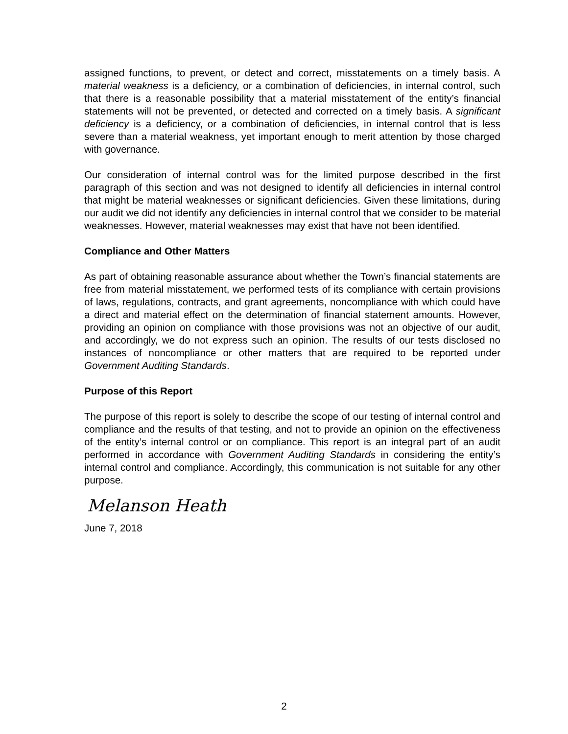assigned functions, to prevent, or detect and correct, misstatements on a timely basis. A material weakness is a deficiency, or a combination of deficiencies, in internal control, such that there is a reasonable possibility that a material misstatement of the entity’s financial statements will not be prevented, or detected and corrected on a timely basis. A significant deficiency is a deficiency, or a combination of deficiencies, in internal control that is less severe than a material weakness, yet important enough to merit attention by those charged with governance.
Our consideration of internal control was for the limited purpose described in the first paragraph of this section and was not designed to identify all deficiencies in internal control that might be material weaknesses or significant deficiencies. Given these limitations, during our audit we did not identify any deficiencies in internal control that we consider to be material weaknesses. However, material weaknesses may exist that have not been identified.
Compliance and Other Matters
As part of obtaining reasonable assurance about whether the Town’s financial statements are free from material misstatement, we performed tests of its compliance with certain provisions of laws, regulations, contracts, and grant agreements, noncompliance with which could have a direct and material effect on the determination of financial statement amounts. However, providing an opinion on compliance with those provisions was not an objective of our audit, and accordingly, we do not express such an opinion. The results of our tests disclosed no instances of noncompliance or other matters that are required to be reported under Government Auditing Standards.
Purpose of this Report
The purpose of this report is solely to describe the scope of our testing of internal control and compliance and the results of that testing, and not to provide an opinion on the effectiveness of the entity’s internal control or on compliance. This report is an integral part of an audit performed in accordance with Government Auditing Standards in considering the entity’s internal control and compliance. Accordingly, this communication is not suitable for any other purpose.
Melanson Heath
June 7, 2018
2